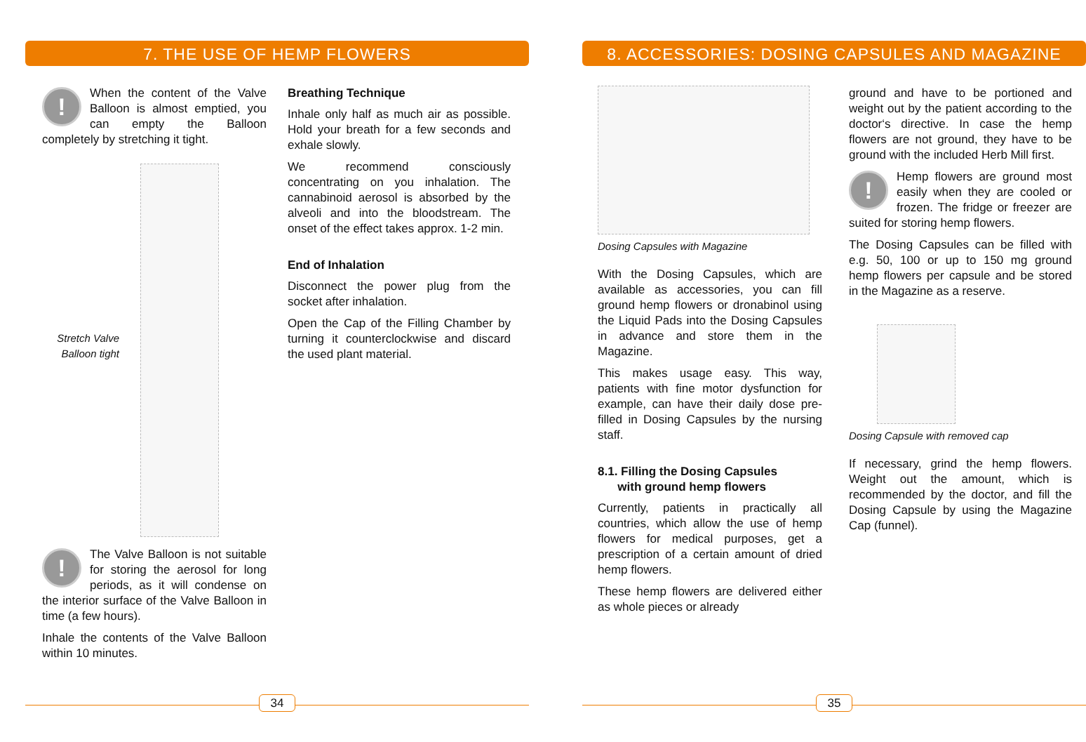7. THE USE OF HEMP FLOWERS
! When the content of the Valve Balloon is almost emptied, you can empty the Balloon completely by stretching it tight.
Stretch Valve Balloon tight
! The Valve Balloon is not suitable for storing the aerosol for long periods, as it will condense on the interior surface of the Valve Balloon in time (a few hours).
Inhale the contents of the Valve Balloon within 10 minutes.
Breathing Technique
Inhale only half as much air as possible. Hold your breath for a few seconds and exhale slowly.
We recommend consciously concentrating on you inhalation. The cannabinoid aerosol is absorbed by the alveoli and into the bloodstream. The onset of the effect takes approx. 1-2 min.
End of Inhalation
Disconnect the power plug from the socket after inhalation.
Open the Cap of the Filling Chamber by turning it counterclockwise and discard the used plant material.
34
8. ACCESSORIES: DOSING CAPSULES AND MAGAZINE
Dosing Capsules with Magazine
With the Dosing Capsules, which are available as accessories, you can fill ground hemp flowers or dronabinol using the Liquid Pads into the Dosing Capsules in advance and store them in the Magazine.
This makes usage easy. This way, patients with fine motor dysfunction for example, can have their daily dose pre-filled in Dosing Capsules by the nursing staff.
8.1. Filling the Dosing Capsules
with ground hemp flowers
Currently, patients in practically all countries, which allow the use of hemp flowers for medical purposes, get a prescription of a certain amount of dried hemp flowers.
These hemp flowers are delivered either as whole pieces or already
ground and have to be portioned and weight out by the patient according to the doctor‘s directive. In case the hemp flowers are not ground, they have to be ground with the included Herb Mill first.
! Hemp flowers are ground most easily when they are cooled or frozen. The fridge or freezer are suited for storing hemp flowers.
The Dosing Capsules can be filled with e.g. 50, 100 or up to 150 mg ground hemp flowers per capsule and be stored in the Magazine as a reserve.
Dosing Capsule with removed cap
If necessary, grind the hemp flowers. Weight out the amount, which is recommended by the doctor, and fill the Dosing Capsule by using the Magazine Cap (funnel).
35